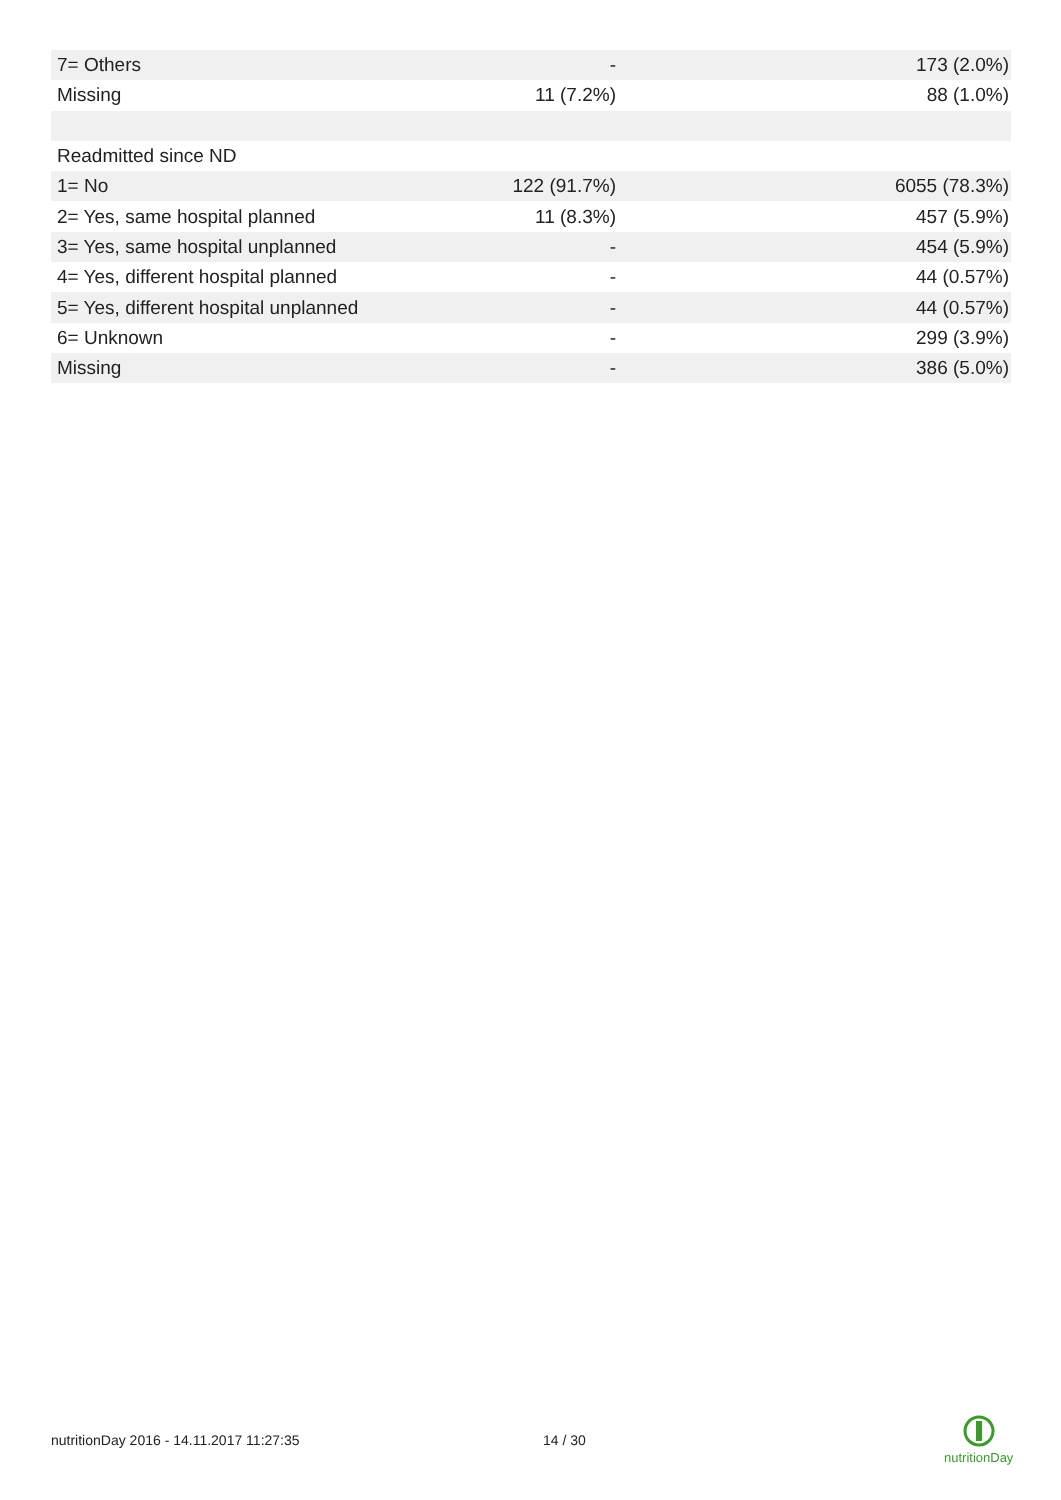| 7= Others | - | 173 (2.0%) |
| Missing | 11 (7.2%) | 88 (1.0%) |
| Readmitted since ND | | |
| 1= No | 122 (91.7%) | 6055 (78.3%) |
| 2= Yes, same hospital planned | 11 (8.3%) | 457 (5.9%) |
| 3= Yes, same hospital unplanned | - | 454 (5.9%) |
| 4= Yes, different hospital planned | - | 44 (0.57%) |
| 5= Yes, different hospital unplanned | - | 44 (0.57%) |
| 6= Unknown | - | 299 (3.9%) |
| Missing | - | 386 (5.0%) |
nutritionDay 2016 - 14.11.2017 11:27:35 14 / 30
nutritionDay